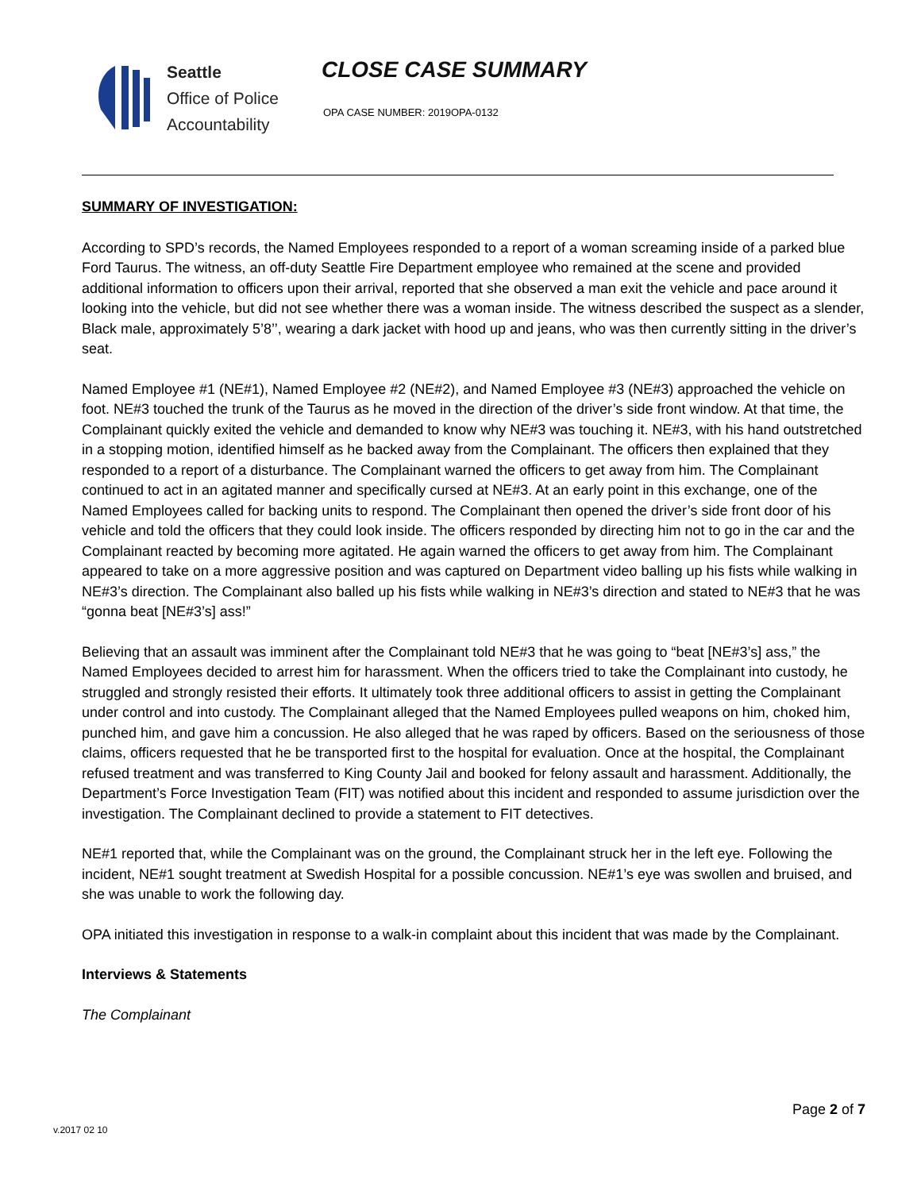Seattle
Office of Police
Accountability
CLOSE CASE SUMMARY
OPA CASE NUMBER: 2019OPA-0132
SUMMARY OF INVESTIGATION:
According to SPD’s records, the Named Employees responded to a report of a woman screaming inside of a parked blue Ford Taurus. The witness, an off-duty Seattle Fire Department employee who remained at the scene and provided additional information to officers upon their arrival, reported that she observed a man exit the vehicle and pace around it looking into the vehicle, but did not see whether there was a woman inside. The witness described the suspect as a slender, Black male, approximately 5’8’’, wearing a dark jacket with hood up and jeans, who was then currently sitting in the driver’s seat.
Named Employee #1 (NE#1), Named Employee #2 (NE#2), and Named Employee #3 (NE#3) approached the vehicle on foot. NE#3 touched the trunk of the Taurus as he moved in the direction of the driver’s side front window. At that time, the Complainant quickly exited the vehicle and demanded to know why NE#3 was touching it. NE#3, with his hand outstretched in a stopping motion, identified himself as he backed away from the Complainant. The officers then explained that they responded to a report of a disturbance. The Complainant warned the officers to get away from him. The Complainant continued to act in an agitated manner and specifically cursed at NE#3. At an early point in this exchange, one of the Named Employees called for backing units to respond. The Complainant then opened the driver’s side front door of his vehicle and told the officers that they could look inside. The officers responded by directing him not to go in the car and the Complainant reacted by becoming more agitated. He again warned the officers to get away from him. The Complainant appeared to take on a more aggressive position and was captured on Department video balling up his fists while walking in NE#3’s direction. The Complainant also balled up his fists while walking in NE#3’s direction and stated to NE#3 that he was “gonna beat [NE#3’s] ass!”
Believing that an assault was imminent after the Complainant told NE#3 that he was going to “beat [NE#3’s] ass,” the Named Employees decided to arrest him for harassment. When the officers tried to take the Complainant into custody, he struggled and strongly resisted their efforts. It ultimately took three additional officers to assist in getting the Complainant under control and into custody. The Complainant alleged that the Named Employees pulled weapons on him, choked him, punched him, and gave him a concussion. He also alleged that he was raped by officers. Based on the seriousness of those claims, officers requested that he be transported first to the hospital for evaluation. Once at the hospital, the Complainant refused treatment and was transferred to King County Jail and booked for felony assault and harassment. Additionally, the Department’s Force Investigation Team (FIT) was notified about this incident and responded to assume jurisdiction over the investigation. The Complainant declined to provide a statement to FIT detectives.
NE#1 reported that, while the Complainant was on the ground, the Complainant struck her in the left eye. Following the incident, NE#1 sought treatment at Swedish Hospital for a possible concussion. NE#1’s eye was swollen and bruised, and she was unable to work the following day.
OPA initiated this investigation in response to a walk-in complaint about this incident that was made by the Complainant.
Interviews & Statements
The Complainant
Page 2 of 7
v.2017 02 10